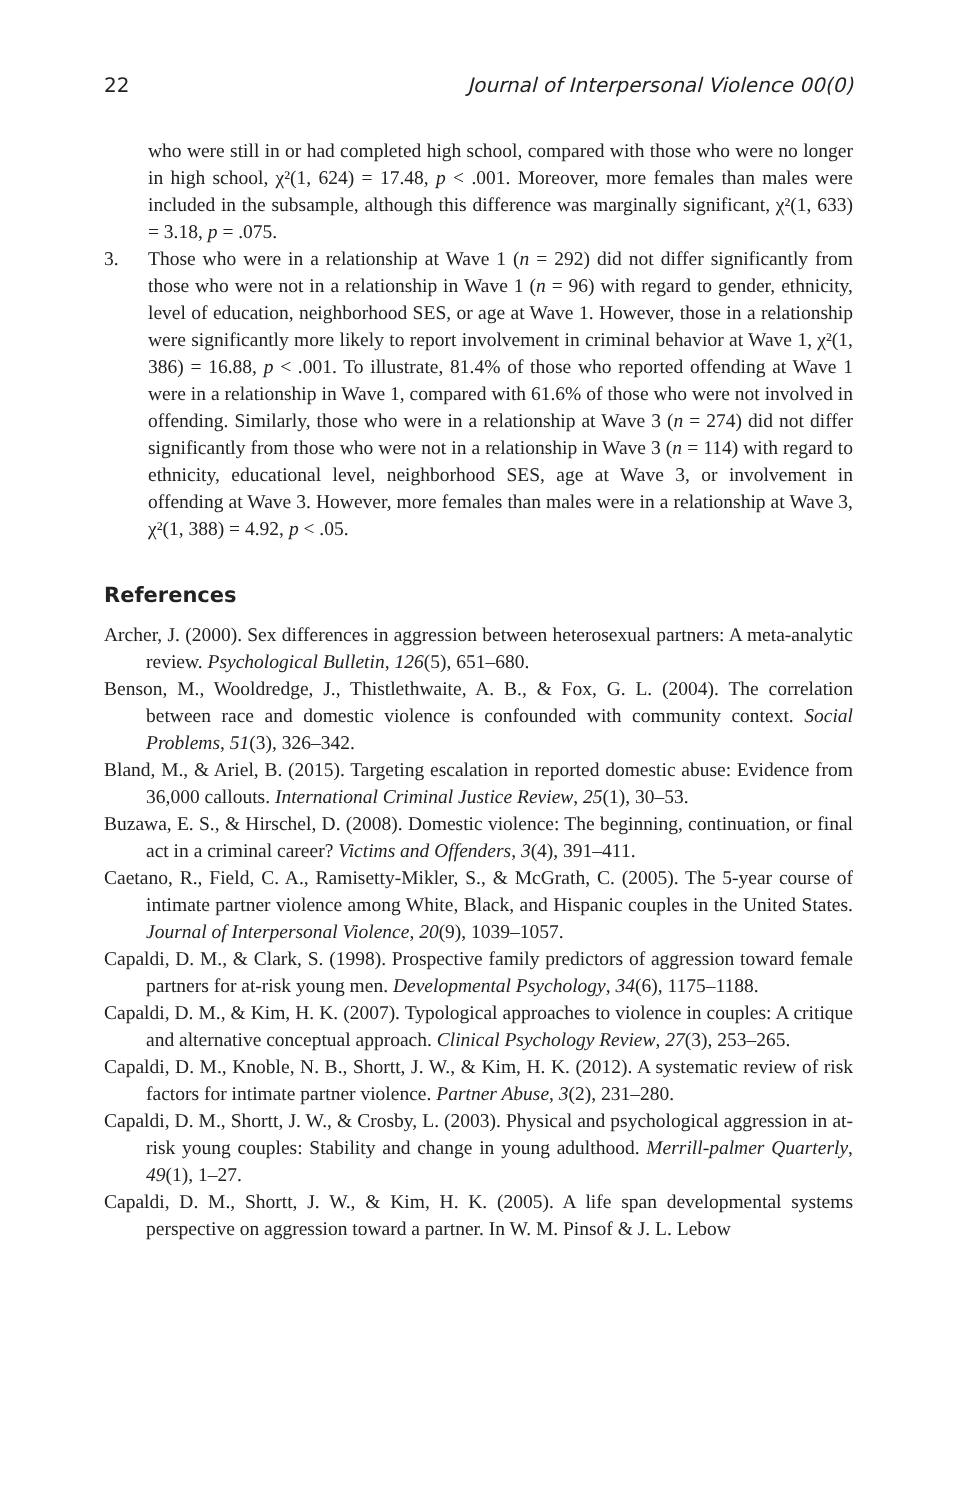22 Journal of Interpersonal Violence 00(0)
who were still in or had completed high school, compared with those who were no longer in high school, χ²(1, 624) = 17.48, p < .001. Moreover, more females than males were included in the subsample, although this difference was marginally significant, χ²(1, 633) = 3.18, p = .075.
3. Those who were in a relationship at Wave 1 (n = 292) did not differ significantly from those who were not in a relationship in Wave 1 (n = 96) with regard to gender, ethnicity, level of education, neighborhood SES, or age at Wave 1. However, those in a relationship were significantly more likely to report involvement in criminal behavior at Wave 1, χ²(1, 386) = 16.88, p < .001. To illustrate, 81.4% of those who reported offending at Wave 1 were in a relationship in Wave 1, compared with 61.6% of those who were not involved in offending. Similarly, those who were in a relationship at Wave 3 (n = 274) did not differ significantly from those who were not in a relationship in Wave 3 (n = 114) with regard to ethnicity, educational level, neighborhood SES, age at Wave 3, or involvement in offending at Wave 3. However, more females than males were in a relationship at Wave 3, χ²(1, 388) = 4.92, p < .05.
References
Archer, J. (2000). Sex differences in aggression between heterosexual partners: A meta-analytic review. Psychological Bulletin, 126(5), 651–680.
Benson, M., Wooldredge, J., Thistlethwaite, A. B., & Fox, G. L. (2004). The correlation between race and domestic violence is confounded with community context. Social Problems, 51(3), 326–342.
Bland, M., & Ariel, B. (2015). Targeting escalation in reported domestic abuse: Evidence from 36,000 callouts. International Criminal Justice Review, 25(1), 30–53.
Buzawa, E. S., & Hirschel, D. (2008). Domestic violence: The beginning, continuation, or final act in a criminal career? Victims and Offenders, 3(4), 391–411.
Caetano, R., Field, C. A., Ramisetty-Mikler, S., & McGrath, C. (2005). The 5-year course of intimate partner violence among White, Black, and Hispanic couples in the United States. Journal of Interpersonal Violence, 20(9), 1039–1057.
Capaldi, D. M., & Clark, S. (1998). Prospective family predictors of aggression toward female partners for at-risk young men. Developmental Psychology, 34(6), 1175–1188.
Capaldi, D. M., & Kim, H. K. (2007). Typological approaches to violence in couples: A critique and alternative conceptual approach. Clinical Psychology Review, 27(3), 253–265.
Capaldi, D. M., Knoble, N. B., Shortt, J. W., & Kim, H. K. (2012). A systematic review of risk factors for intimate partner violence. Partner Abuse, 3(2), 231–280.
Capaldi, D. M., Shortt, J. W., & Crosby, L. (2003). Physical and psychological aggression in at-risk young couples: Stability and change in young adulthood. Merrill-palmer Quarterly, 49(1), 1–27.
Capaldi, D. M., Shortt, J. W., & Kim, H. K. (2005). A life span developmental systems perspective on aggression toward a partner. In W. M. Pinsof & J. L. Lebow